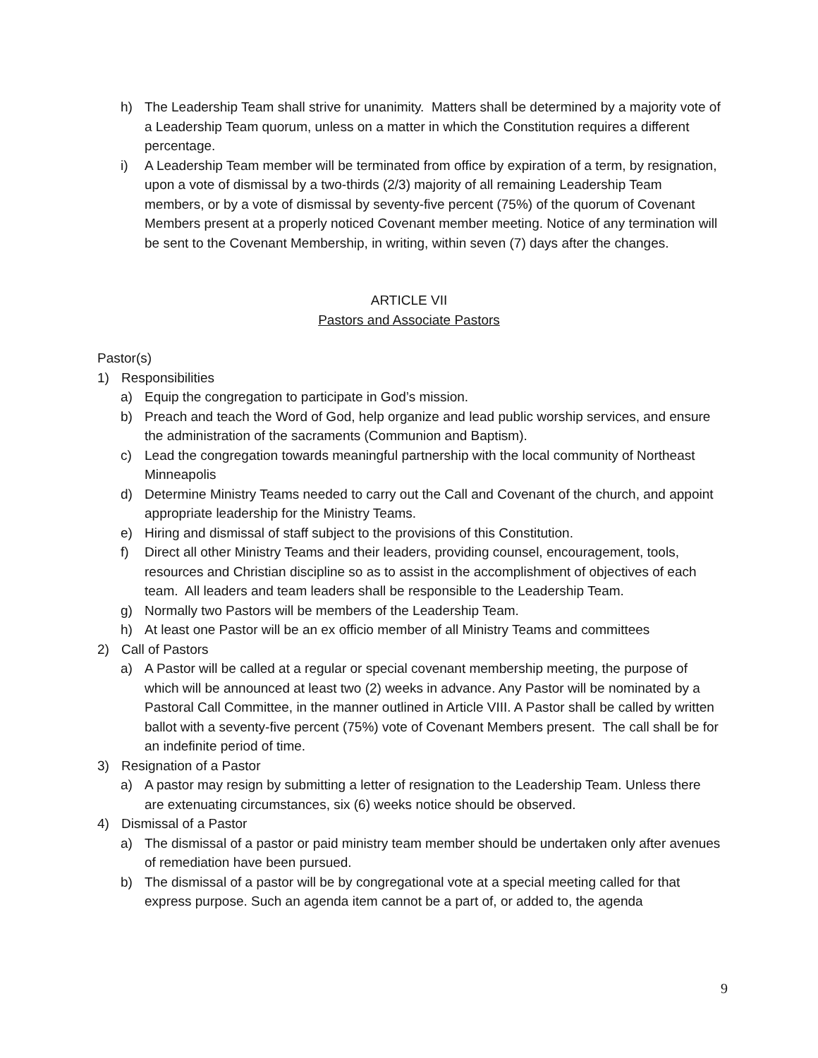h) The Leadership Team shall strive for unanimity. Matters shall be determined by a majority vote of a Leadership Team quorum, unless on a matter in which the Constitution requires a different percentage.
i) A Leadership Team member will be terminated from office by expiration of a term, by resignation, upon a vote of dismissal by a two-thirds (2/3) majority of all remaining Leadership Team members, or by a vote of dismissal by seventy-five percent (75%) of the quorum of Covenant Members present at a properly noticed Covenant member meeting. Notice of any termination will be sent to the Covenant Membership, in writing, within seven (7) days after the changes.
ARTICLE VII
Pastors and Associate Pastors
Pastor(s)
1) Responsibilities
a) Equip the congregation to participate in God’s mission.
b) Preach and teach the Word of God, help organize and lead public worship services, and ensure the administration of the sacraments (Communion and Baptism).
c) Lead the congregation towards meaningful partnership with the local community of Northeast Minneapolis
d) Determine Ministry Teams needed to carry out the Call and Covenant of the church, and appoint appropriate leadership for the Ministry Teams.
e) Hiring and dismissal of staff subject to the provisions of this Constitution.
f) Direct all other Ministry Teams and their leaders, providing counsel, encouragement, tools, resources and Christian discipline so as to assist in the accomplishment of objectives of each team. All leaders and team leaders shall be responsible to the Leadership Team.
g) Normally two Pastors will be members of the Leadership Team.
h) At least one Pastor will be an ex officio member of all Ministry Teams and committees
2) Call of Pastors
a) A Pastor will be called at a regular or special covenant membership meeting, the purpose of which will be announced at least two (2) weeks in advance. Any Pastor will be nominated by a Pastoral Call Committee, in the manner outlined in Article VIII. A Pastor shall be called by written ballot with a seventy-five percent (75%) vote of Covenant Members present. The call shall be for an indefinite period of time.
3) Resignation of a Pastor
a) A pastor may resign by submitting a letter of resignation to the Leadership Team. Unless there are extenuating circumstances, six (6) weeks notice should be observed.
4) Dismissal of a Pastor
a) The dismissal of a pastor or paid ministry team member should be undertaken only after avenues of remediation have been pursued.
b) The dismissal of a pastor will be by congregational vote at a special meeting called for that express purpose. Such an agenda item cannot be a part of, or added to, the agenda
9